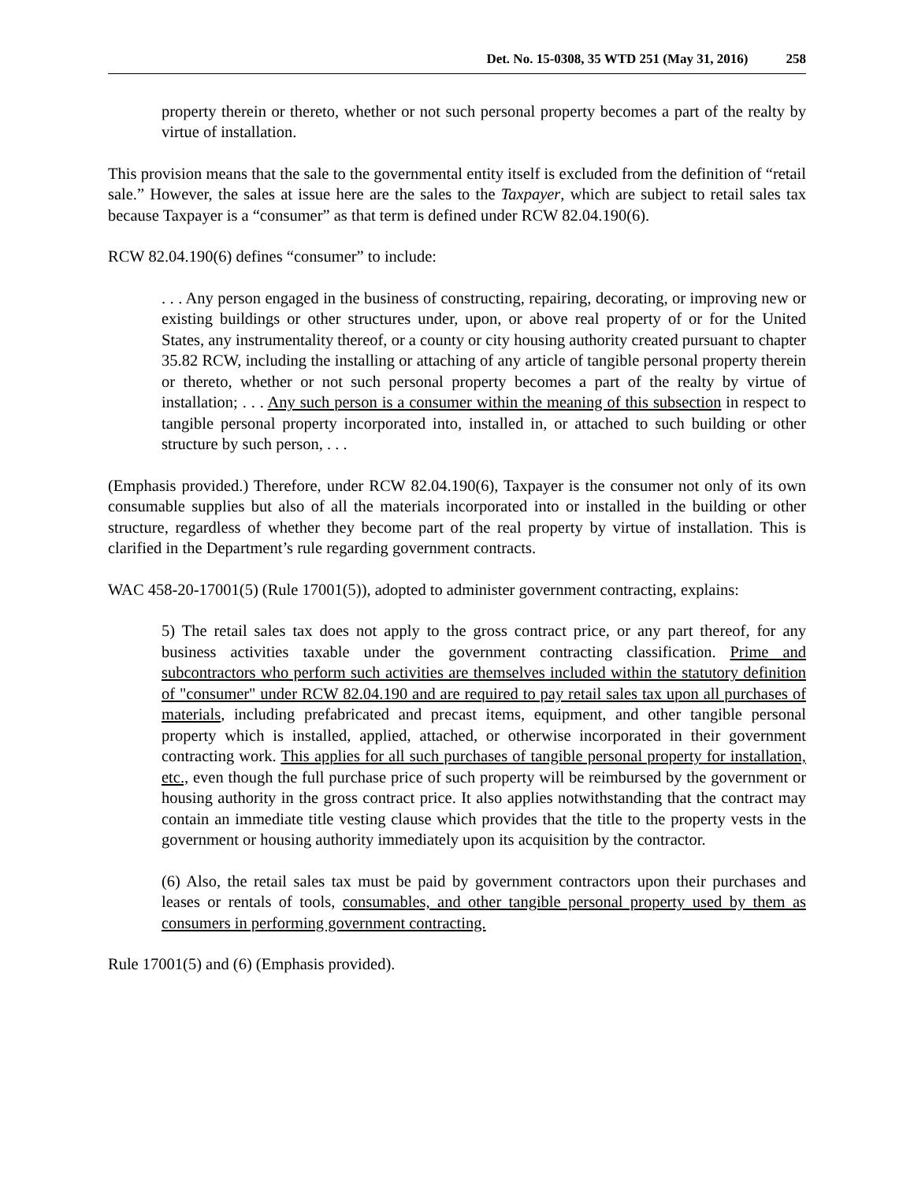Det. No. 15-0308, 35 WTD 251 (May 31, 2016) 258
property therein or thereto, whether or not such personal property becomes a part of the realty by virtue of installation.
This provision means that the sale to the governmental entity itself is excluded from the definition of “retail sale.” However, the sales at issue here are the sales to the Taxpayer, which are subject to retail sales tax because Taxpayer is a “consumer” as that term is defined under RCW 82.04.190(6).
RCW 82.04.190(6) defines “consumer” to include:
. . . Any person engaged in the business of constructing, repairing, decorating, or improving new or existing buildings or other structures under, upon, or above real property of or for the United States, any instrumentality thereof, or a county or city housing authority created pursuant to chapter 35.82 RCW, including the installing or attaching of any article of tangible personal property therein or thereto, whether or not such personal property becomes a part of the realty by virtue of installation; . . . Any such person is a consumer within the meaning of this subsection in respect to tangible personal property incorporated into, installed in, or attached to such building or other structure by such person, . . .
(Emphasis provided.) Therefore, under RCW 82.04.190(6), Taxpayer is the consumer not only of its own consumable supplies but also of all the materials incorporated into or installed in the building or other structure, regardless of whether they become part of the real property by virtue of installation. This is clarified in the Department’s rule regarding government contracts.
WAC 458-20-17001(5) (Rule 17001(5)), adopted to administer government contracting, explains:
5) The retail sales tax does not apply to the gross contract price, or any part thereof, for any business activities taxable under the government contracting classification. Prime and subcontractors who perform such activities are themselves included within the statutory definition of "consumer" under RCW 82.04.190 and are required to pay retail sales tax upon all purchases of materials, including prefabricated and precast items, equipment, and other tangible personal property which is installed, applied, attached, or otherwise incorporated in their government contracting work. This applies for all such purchases of tangible personal property for installation, etc., even though the full purchase price of such property will be reimbursed by the government or housing authority in the gross contract price. It also applies notwithstanding that the contract may contain an immediate title vesting clause which provides that the title to the property vests in the government or housing authority immediately upon its acquisition by the contractor.
(6) Also, the retail sales tax must be paid by government contractors upon their purchases and leases or rentals of tools, consumables, and other tangible personal property used by them as consumers in performing government contracting.
Rule 17001(5) and (6) (Emphasis provided).